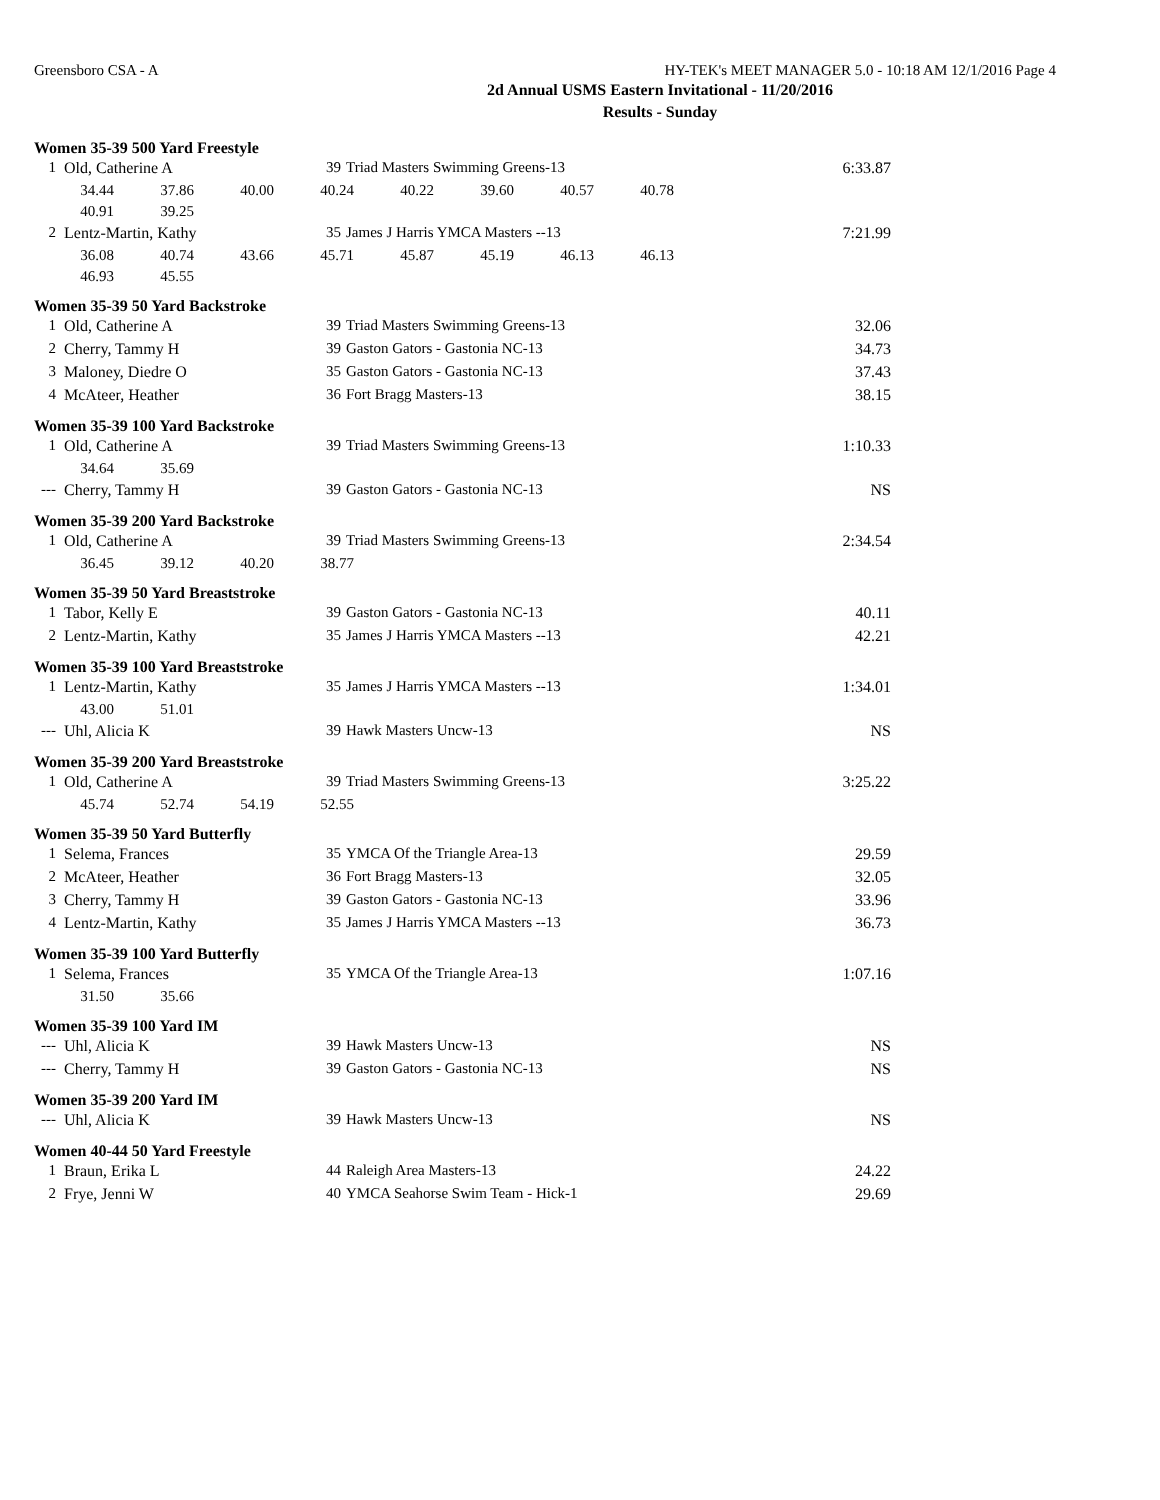Greensboro CSA - A HY-TEK's MEET MANAGER 5.0 - 10:18 AM 12/1/2016 Page 4
2d Annual USMS Eastern Invitational - 11/20/2016
Results - Sunday
Women 35-39 500 Yard Freestyle
| 1 | Old, Catherine A | 39 | Triad Masters Swimming Greens-13 | 6:33.87 |
| 34.44 | 37.86 | 40.00 | 40.24 | 40.22 | 39.60 | 40.57 | 40.78 |
| 40.91 | 39.25 | | | | | | |
| 2 | Lentz-Martin, Kathy | 35 | James J Harris YMCA Masters --13 | 7:21.99 |
| 36.08 | 40.74 | 43.66 | 45.71 | 45.87 | 45.19 | 46.13 | 46.13 |
| 46.93 | 45.55 | | | | | | |
Women 35-39 50 Yard Backstroke
| 1 | Old, Catherine A | 39 | Triad Masters Swimming Greens-13 | 32.06 |
| 2 | Cherry, Tammy H | 39 | Gaston Gators - Gastonia NC-13 | 34.73 |
| 3 | Maloney, Diedre O | 35 | Gaston Gators - Gastonia NC-13 | 37.43 |
| 4 | McAteer, Heather | 36 | Fort Bragg Masters-13 | 38.15 |
Women 35-39 100 Yard Backstroke
| 1 | Old, Catherine A | 39 | Triad Masters Swimming Greens-13 | 1:10.33 |
| 34.64 | 35.69 |
| --- | Cherry, Tammy H | 39 | Gaston Gators - Gastonia NC-13 | NS |
Women 35-39 200 Yard Backstroke
| 1 | Old, Catherine A | 39 | Triad Masters Swimming Greens-13 | 2:34.54 |
| 36.45 | 39.12 | 40.20 | 38.77 |
Women 35-39 50 Yard Breaststroke
| 1 | Tabor, Kelly E | 39 | Gaston Gators - Gastonia NC-13 | 40.11 |
| 2 | Lentz-Martin, Kathy | 35 | James J Harris YMCA Masters --13 | 42.21 |
Women 35-39 100 Yard Breaststroke
| 1 | Lentz-Martin, Kathy | 35 | James J Harris YMCA Masters --13 | 1:34.01 |
| 43.00 | 51.01 |
| --- | Uhl, Alicia K | 39 | Hawk Masters Uncw-13 | NS |
Women 35-39 200 Yard Breaststroke
| 1 | Old, Catherine A | 39 | Triad Masters Swimming Greens-13 | 3:25.22 |
| 45.74 | 52.74 | 54.19 | 52.55 |
Women 35-39 50 Yard Butterfly
| 1 | Selema, Frances | 35 | YMCA Of the Triangle Area-13 | 29.59 |
| 2 | McAteer, Heather | 36 | Fort Bragg Masters-13 | 32.05 |
| 3 | Cherry, Tammy H | 39 | Gaston Gators - Gastonia NC-13 | 33.96 |
| 4 | Lentz-Martin, Kathy | 35 | James J Harris YMCA Masters --13 | 36.73 |
Women 35-39 100 Yard Butterfly
| 1 | Selema, Frances | 35 | YMCA Of the Triangle Area-13 | 1:07.16 |
| 31.50 | 35.66 |
Women 35-39 100 Yard IM
| --- | Uhl, Alicia K | 39 | Hawk Masters Uncw-13 | NS |
| --- | Cherry, Tammy H | 39 | Gaston Gators - Gastonia NC-13 | NS |
Women 35-39 200 Yard IM
| --- | Uhl, Alicia K | 39 | Hawk Masters Uncw-13 | NS |
Women 40-44 50 Yard Freestyle
| 1 | Braun, Erika L | 44 | Raleigh Area Masters-13 | 24.22 |
| 2 | Frye, Jenni W | 40 | YMCA Seahorse Swim Team - Hick-1 | 29.69 |